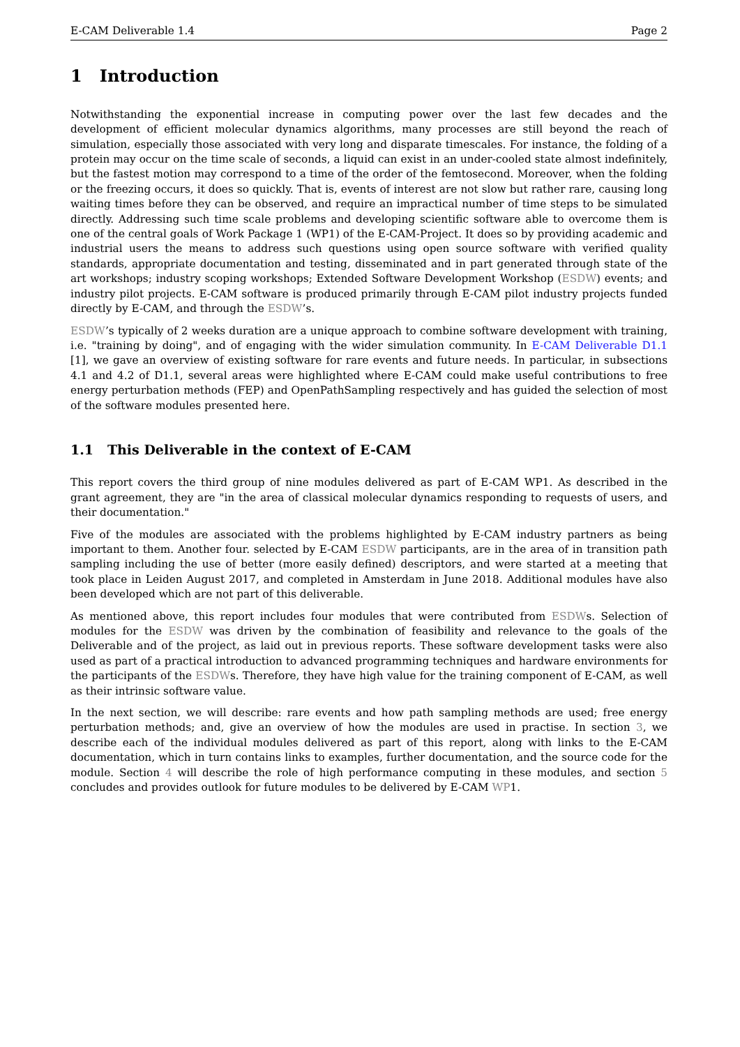E-CAM Deliverable 1.4 Page 2
1 Introduction
Notwithstanding the exponential increase in computing power over the last few decades and the development of efficient molecular dynamics algorithms, many processes are still beyond the reach of simulation, especially those associated with very long and disparate timescales. For instance, the folding of a protein may occur on the time scale of seconds, a liquid can exist in an under-cooled state almost indefinitely, but the fastest motion may correspond to a time of the order of the femtosecond. Moreover, when the folding or the freezing occurs, it does so quickly. That is, events of interest are not slow but rather rare, causing long waiting times before they can be observed, and require an impractical number of time steps to be simulated directly. Addressing such time scale problems and developing scientific software able to overcome them is one of the central goals of Work Package 1 (WP1) of the E-CAM-Project. It does so by providing academic and industrial users the means to address such questions using open source software with verified quality standards, appropriate documentation and testing, disseminated and in part generated through state of the art workshops; industry scoping workshops; Extended Software Development Workshop (ESDW) events; and industry pilot projects. E-CAM software is produced primarily through E-CAM pilot industry projects funded directly by E-CAM, and through the ESDW’s.
ESDW’s typically of 2 weeks duration are a unique approach to combine software development with training, i.e. "training by doing", and of engaging with the wider simulation community. In E-CAM Deliverable D1.1 [1], we gave an overview of existing software for rare events and future needs. In particular, in subsections 4.1 and 4.2 of D1.1, several areas were highlighted where E-CAM could make useful contributions to free energy perturbation methods (FEP) and OpenPathSampling respectively and has guided the selection of most of the software modules presented here.
1.1 This Deliverable in the context of E-CAM
This report covers the third group of nine modules delivered as part of E-CAM WP1. As described in the grant agreement, they are "in the area of classical molecular dynamics responding to requests of users, and their documentation."
Five of the modules are associated with the problems highlighted by E-CAM industry partners as being important to them. Another four. selected by E-CAM ESDW participants, are in the area of in transition path sampling including the use of better (more easily defined) descriptors, and were started at a meeting that took place in Leiden August 2017, and completed in Amsterdam in June 2018. Additional modules have also been developed which are not part of this deliverable.
As mentioned above, this report includes four modules that were contributed from ESDWs. Selection of modules for the ESDW was driven by the combination of feasibility and relevance to the goals of the Deliverable and of the project, as laid out in previous reports. These software development tasks were also used as part of a practical introduction to advanced programming techniques and hardware environments for the participants of the ESDWs. Therefore, they have high value for the training component of E-CAM, as well as their intrinsic software value.
In the next section, we will describe: rare events and how path sampling methods are used; free energy perturbation methods; and, give an overview of how the modules are used in practise. In section 3, we describe each of the individual modules delivered as part of this report, along with links to the E-CAM documentation, which in turn contains links to examples, further documentation, and the source code for the module. Section 4 will describe the role of high performance computing in these modules, and section 5 concludes and provides outlook for future modules to be delivered by E-CAM WP1.